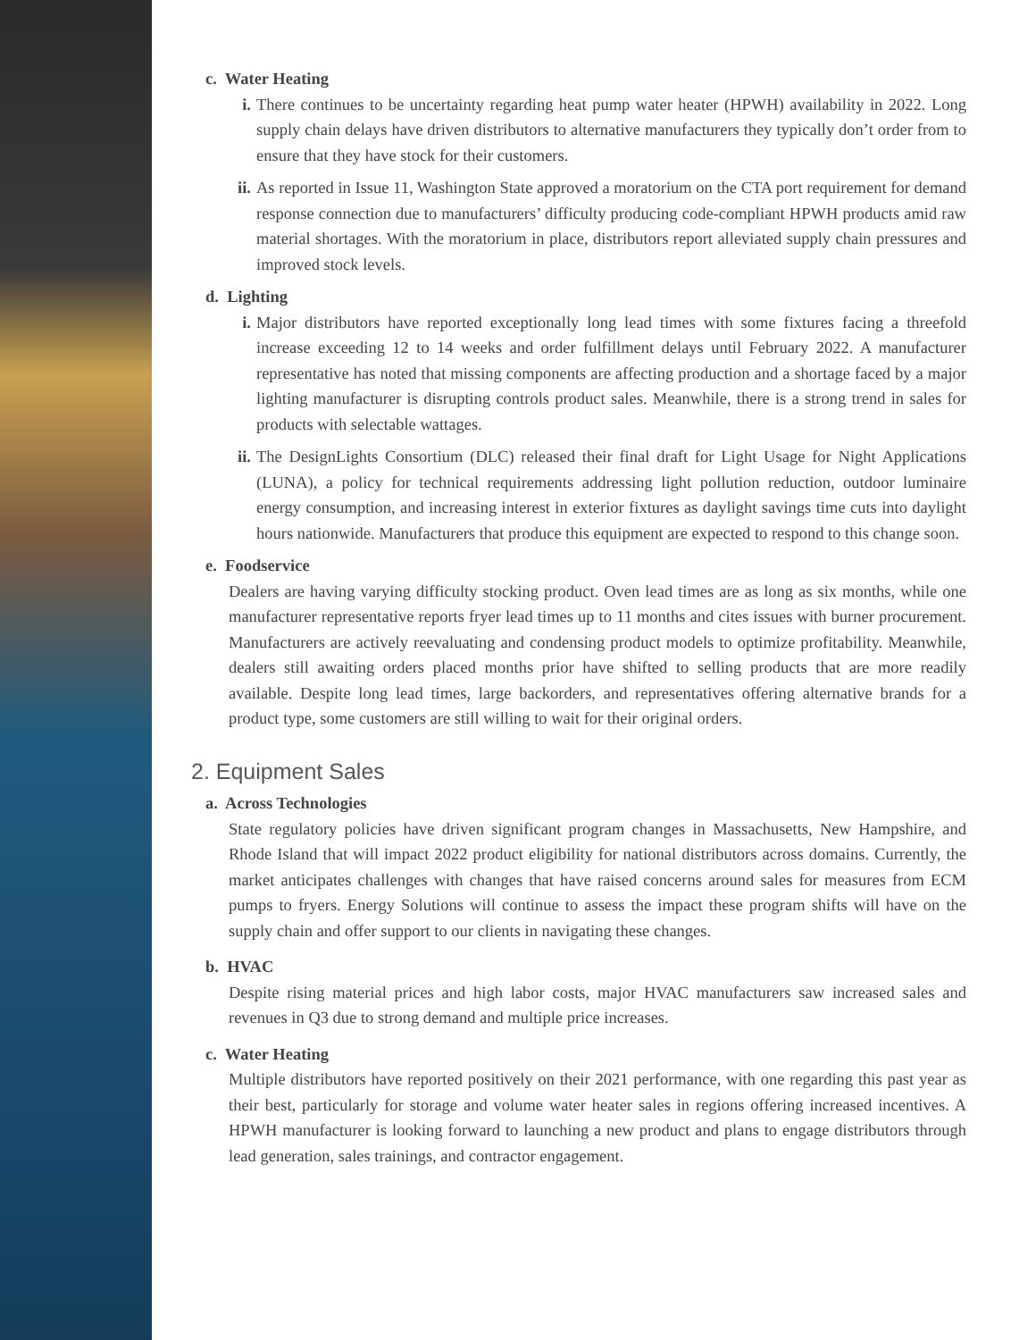c. Water Heating
i. There continues to be uncertainty regarding heat pump water heater (HPWH) availability in 2022. Long supply chain delays have driven distributors to alternative manufacturers they typically don’t order from to ensure that they have stock for their customers.
ii. As reported in Issue 11, Washington State approved a moratorium on the CTA port requirement for demand response connection due to manufacturers’ difficulty producing code-compliant HPWH products amid raw material shortages. With the moratorium in place, distributors report alleviated supply chain pressures and improved stock levels.
d. Lighting
i. Major distributors have reported exceptionally long lead times with some fixtures facing a threefold increase exceeding 12 to 14 weeks and order fulfillment delays until February 2022. A manufacturer representative has noted that missing components are affecting production and a shortage faced by a major lighting manufacturer is disrupting controls product sales. Meanwhile, there is a strong trend in sales for products with selectable wattages.
ii. The DesignLights Consortium (DLC) released their final draft for Light Usage for Night Applications (LUNA), a policy for technical requirements addressing light pollution reduction, outdoor luminaire energy consumption, and increasing interest in exterior fixtures as daylight savings time cuts into daylight hours nationwide. Manufacturers that produce this equipment are expected to respond to this change soon.
e. Foodservice
Dealers are having varying difficulty stocking product. Oven lead times are as long as six months, while one manufacturer representative reports fryer lead times up to 11 months and cites issues with burner procurement. Manufacturers are actively reevaluating and condensing product models to optimize profitability. Meanwhile, dealers still awaiting orders placed months prior have shifted to selling products that are more readily available. Despite long lead times, large backorders, and representatives offering alternative brands for a product type, some customers are still willing to wait for their original orders.
2. Equipment Sales
a. Across Technologies
State regulatory policies have driven significant program changes in Massachusetts, New Hampshire, and Rhode Island that will impact 2022 product eligibility for national distributors across domains. Currently, the market anticipates challenges with changes that have raised concerns around sales for measures from ECM pumps to fryers. Energy Solutions will continue to assess the impact these program shifts will have on the supply chain and offer support to our clients in navigating these changes.
b. HVAC
Despite rising material prices and high labor costs, major HVAC manufacturers saw increased sales and revenues in Q3 due to strong demand and multiple price increases.
c. Water Heating
Multiple distributors have reported positively on their 2021 performance, with one regarding this past year as their best, particularly for storage and volume water heater sales in regions offering increased incentives. A HPWH manufacturer is looking forward to launching a new product and plans to engage distributors through lead generation, sales trainings, and contractor engagement.